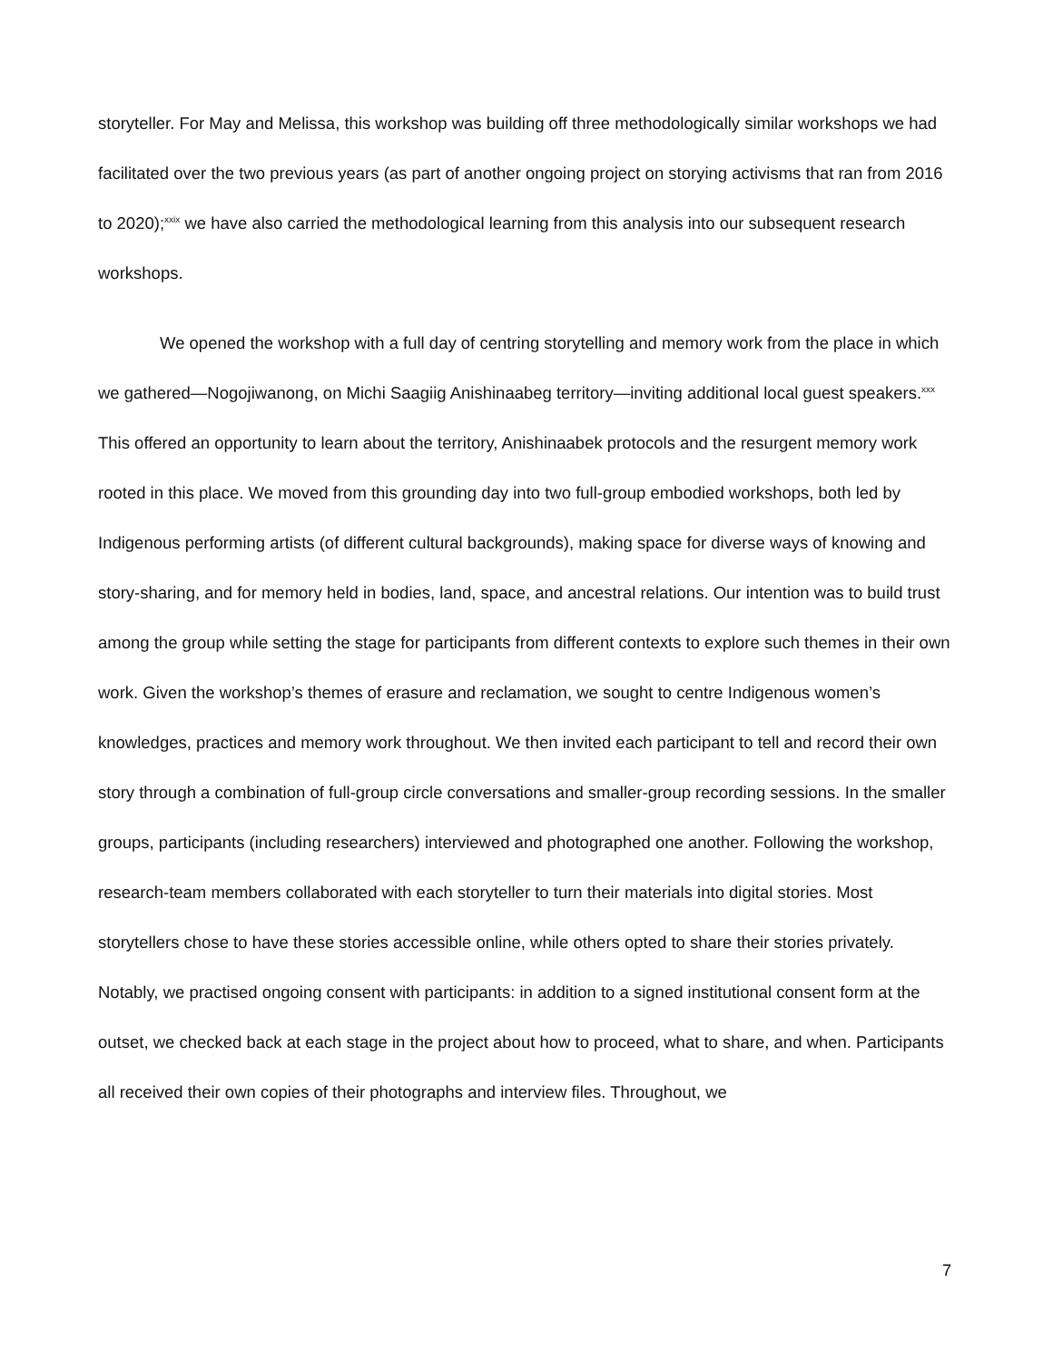storyteller. For May and Melissa, this workshop was building off three methodologically similar workshops we had facilitated over the two previous years (as part of another ongoing project on storying activisms that ran from 2016 to 2020);<sup>xxix</sup> we have also carried the methodological learning from this analysis into our subsequent research workshops.
We opened the workshop with a full day of centring storytelling and memory work from the place in which we gathered—Nogojiwanong, on Michi Saagiig Anishinaabeg territory—inviting additional local guest speakers.<sup>xxx</sup> This offered an opportunity to learn about the territory, Anishinaabek protocols and the resurgent memory work rooted in this place. We moved from this grounding day into two full-group embodied workshops, both led by Indigenous performing artists (of different cultural backgrounds), making space for diverse ways of knowing and story-sharing, and for memory held in bodies, land, space, and ancestral relations. Our intention was to build trust among the group while setting the stage for participants from different contexts to explore such themes in their own work. Given the workshop’s themes of erasure and reclamation, we sought to centre Indigenous women’s knowledges, practices and memory work throughout. We then invited each participant to tell and record their own story through a combination of full-group circle conversations and smaller-group recording sessions. In the smaller groups, participants (including researchers) interviewed and photographed one another. Following the workshop, research-team members collaborated with each storyteller to turn their materials into digital stories. Most storytellers chose to have these stories accessible online, while others opted to share their stories privately. Notably, we practised ongoing consent with participants: in addition to a signed institutional consent form at the outset, we checked back at each stage in the project about how to proceed, what to share, and when. Participants all received their own copies of their photographs and interview files. Throughout, we
7